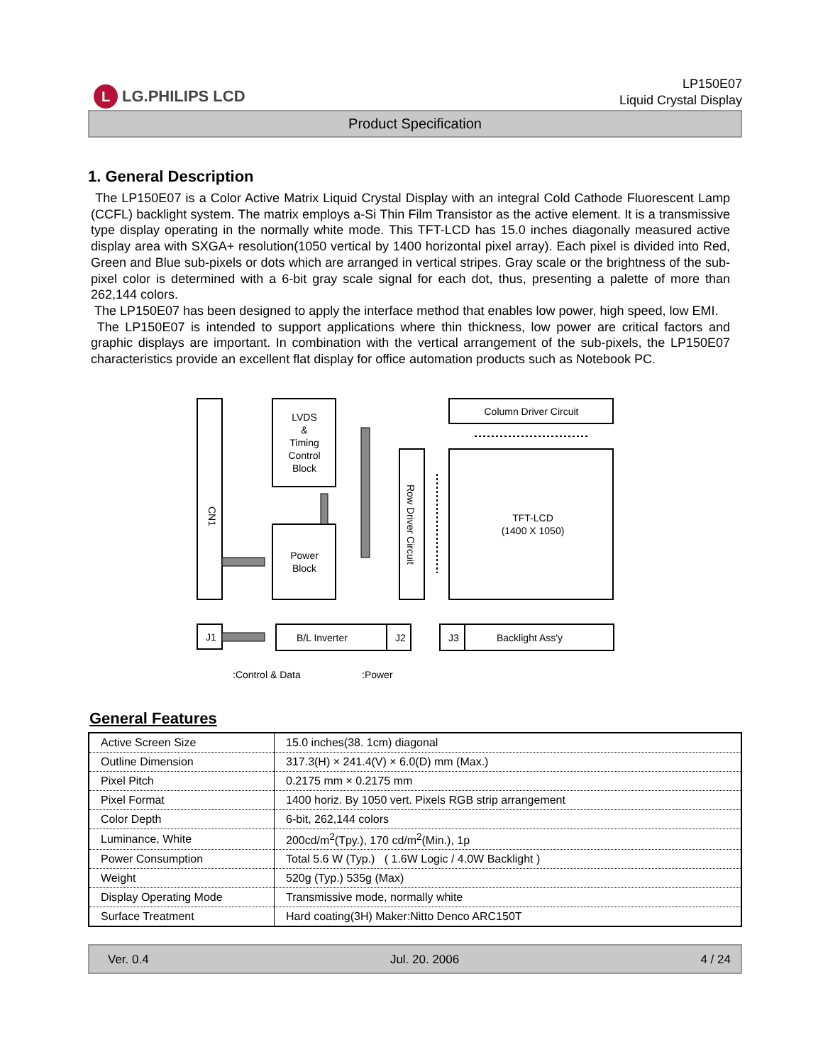L LG.PHILIPS LCD
LP150E07
Liquid Crystal Display
Product Specification
1. General Description
The LP150E07 is a Color Active Matrix Liquid Crystal Display with an integral Cold Cathode Fluorescent Lamp (CCFL) backlight system. The matrix employs a-Si Thin Film Transistor as the active element. It is a transmissive type display operating in the normally white mode. This TFT-LCD has 15.0 inches diagonally measured active display area with SXGA+ resolution(1050 vertical by 1400 horizontal pixel array). Each pixel is divided into Red, Green and Blue sub-pixels or dots which are arranged in vertical stripes. Gray scale or the brightness of the sub-pixel color is determined with a 6-bit gray scale signal for each dot, thus, presenting a palette of more than 262,144 colors.
The LP150E07 has been designed to apply the interface method that enables low power, high speed, low EMI.
The LP150E07 is intended to support applications where thin thickness, low power are critical factors and graphic displays are important. In combination with the vertical arrangement of the sub-pixels, the LP150E07 characteristics provide an excellent flat display for office automation products such as Notebook PC.
CN1
LVDS
&
Timing
Control
Block
Power
Block
Row Driver Circuit
Column Driver Circuit
TFT-LCD
(1400 X 1050)
J1
B/L Inverter
J2
J3
Backlight Ass'y
:Control & Data
:Power
General Features
| Active Screen Size | 15.0 inches(38. 1cm) diagonal |
| Outline Dimension | 317.3(H) × 241.4(V) × 6.0(D) mm (Max.) |
| Pixel Pitch | 0.2175 mm × 0.2175 mm |
| Pixel Format | 1400 horiz. By 1050 vert. Pixels RGB strip arrangement |
| Color Depth | 6-bit, 262,144 colors |
| Luminance, White | 200cd/m<sup>2</sup>(Tpy.), 170 cd/m<sup>2</sup>(Min.), 1p |
| Power Consumption | Total 5.6 W (Typ.) ( 1.6W Logic / 4.0W Backlight ) |
| Weight | 520g (Typ.) 535g (Max) |
| Display Operating Mode | Transmissive mode, normally white |
| Surface Treatment | Hard coating(3H) Maker:Nitto Denco ARC150T |
Ver. 0.4 Jul. 20. 2006 4 / 24